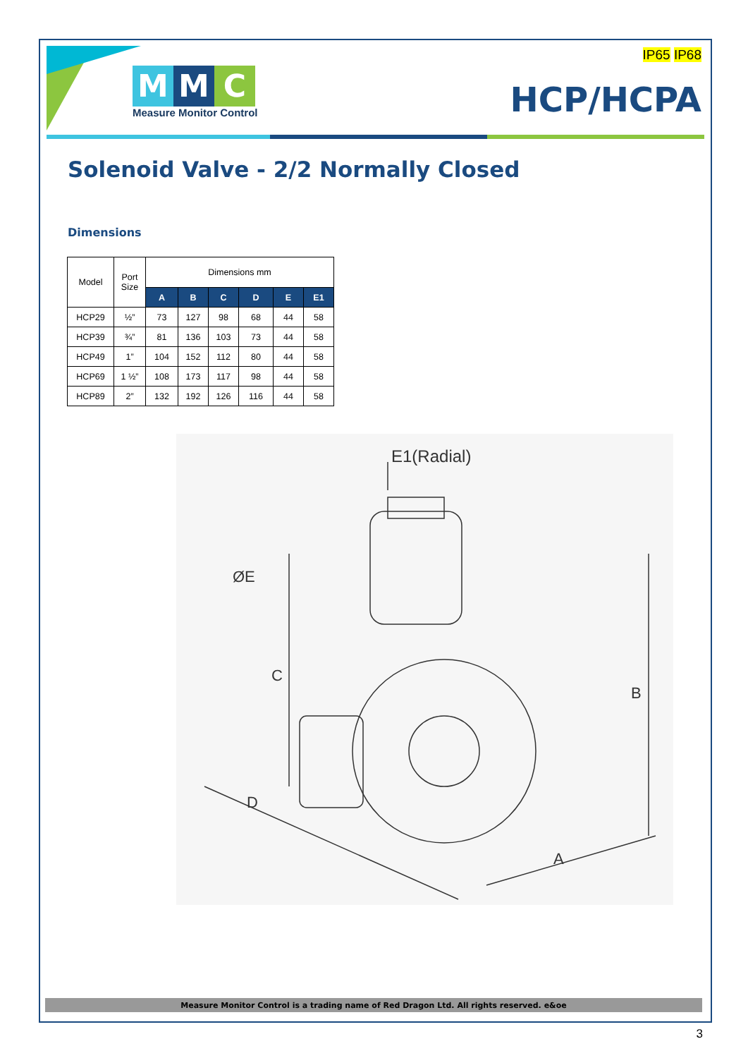M M C
Measure Monitor Control
IP65 IP68
HCP/HCPA
Solenoid Valve - 2/2 Normally Closed
Dimensions
| Model | Port Size | Dimensions mm | | | | | |
| --- | --- | --- | --- | --- | --- | --- | --- |
| | | A | B | C | D | E | E1 |
| HCP29 | ½” | 73 | 127 | 98 | 68 | 44 | 58 |
| HCP39 | ¾” | 81 | 136 | 103 | 73 | 44 | 58 |
| HCP49 | 1” | 104 | 152 | 112 | 80 | 44 | 58 |
| HCP69 | 1 ½” | 108 | 173 | 117 | 98 | 44 | 58 |
| HCP89 | 2” | 132 | 192 | 126 | 116 | 44 | 58 |
E1(Radial)
C
B
D
A
ØE
Measure Monitor Control is a trading name of Red Dragon Ltd. All rights reserved. e&oe
3